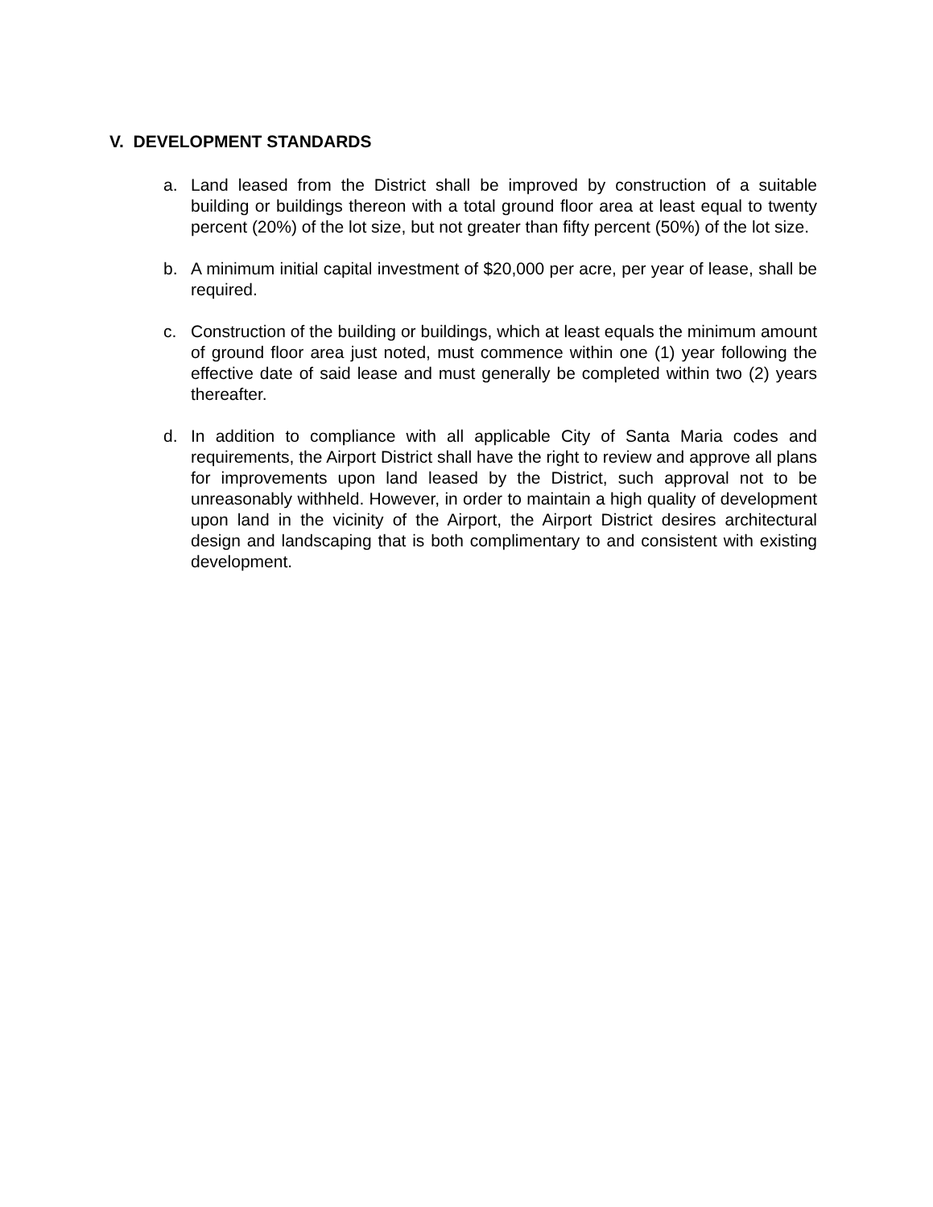V. DEVELOPMENT STANDARDS
a. Land leased from the District shall be improved by construction of a suitable building or buildings thereon with a total ground floor area at least equal to twenty percent (20%) of the lot size, but not greater than fifty percent (50%) of the lot size.
b. A minimum initial capital investment of $20,000 per acre, per year of lease, shall be required.
c. Construction of the building or buildings, which at least equals the minimum amount of ground floor area just noted, must commence within one (1) year following the effective date of said lease and must generally be completed within two (2) years thereafter.
d. In addition to compliance with all applicable City of Santa Maria codes and requirements, the Airport District shall have the right to review and approve all plans for improvements upon land leased by the District, such approval not to be unreasonably withheld. However, in order to maintain a high quality of development upon land in the vicinity of the Airport, the Airport District desires architectural design and landscaping that is both complimentary to and consistent with existing development.